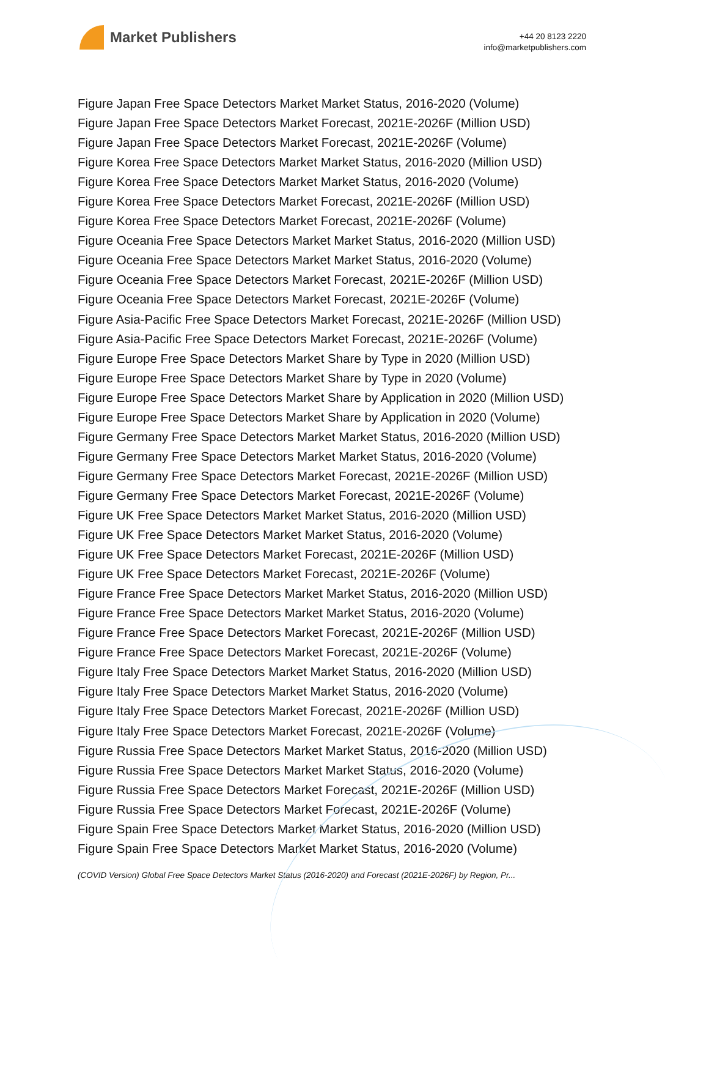Market Publishers
+44 20 8123 2220
info@marketpublishers.com
Figure Japan Free Space Detectors Market Market Status, 2016-2020 (Volume)
Figure Japan Free Space Detectors Market Forecast, 2021E-2026F (Million USD)
Figure Japan Free Space Detectors Market Forecast, 2021E-2026F (Volume)
Figure Korea Free Space Detectors Market Market Status, 2016-2020 (Million USD)
Figure Korea Free Space Detectors Market Market Status, 2016-2020 (Volume)
Figure Korea Free Space Detectors Market Forecast, 2021E-2026F (Million USD)
Figure Korea Free Space Detectors Market Forecast, 2021E-2026F (Volume)
Figure Oceania Free Space Detectors Market Market Status, 2016-2020 (Million USD)
Figure Oceania Free Space Detectors Market Market Status, 2016-2020 (Volume)
Figure Oceania Free Space Detectors Market Forecast, 2021E-2026F (Million USD)
Figure Oceania Free Space Detectors Market Forecast, 2021E-2026F (Volume)
Figure Asia-Pacific Free Space Detectors Market Forecast, 2021E-2026F (Million USD)
Figure Asia-Pacific Free Space Detectors Market Forecast, 2021E-2026F (Volume)
Figure Europe Free Space Detectors Market Share by Type in 2020 (Million USD)
Figure Europe Free Space Detectors Market Share by Type in 2020 (Volume)
Figure Europe Free Space Detectors Market Share by Application in 2020 (Million USD)
Figure Europe Free Space Detectors Market Share by Application in 2020 (Volume)
Figure Germany Free Space Detectors Market Market Status, 2016-2020 (Million USD)
Figure Germany Free Space Detectors Market Market Status, 2016-2020 (Volume)
Figure Germany Free Space Detectors Market Forecast, 2021E-2026F (Million USD)
Figure Germany Free Space Detectors Market Forecast, 2021E-2026F (Volume)
Figure UK Free Space Detectors Market Market Status, 2016-2020 (Million USD)
Figure UK Free Space Detectors Market Market Status, 2016-2020 (Volume)
Figure UK Free Space Detectors Market Forecast, 2021E-2026F (Million USD)
Figure UK Free Space Detectors Market Forecast, 2021E-2026F (Volume)
Figure France Free Space Detectors Market Market Status, 2016-2020 (Million USD)
Figure France Free Space Detectors Market Market Status, 2016-2020 (Volume)
Figure France Free Space Detectors Market Forecast, 2021E-2026F (Million USD)
Figure France Free Space Detectors Market Forecast, 2021E-2026F (Volume)
Figure Italy Free Space Detectors Market Market Status, 2016-2020 (Million USD)
Figure Italy Free Space Detectors Market Market Status, 2016-2020 (Volume)
Figure Italy Free Space Detectors Market Forecast, 2021E-2026F (Million USD)
Figure Italy Free Space Detectors Market Forecast, 2021E-2026F (Volume)
Figure Russia Free Space Detectors Market Market Status, 2016-2020 (Million USD)
Figure Russia Free Space Detectors Market Market Status, 2016-2020 (Volume)
Figure Russia Free Space Detectors Market Forecast, 2021E-2026F (Million USD)
Figure Russia Free Space Detectors Market Forecast, 2021E-2026F (Volume)
Figure Spain Free Space Detectors Market Market Status, 2016-2020 (Million USD)
Figure Spain Free Space Detectors Market Market Status, 2016-2020 (Volume)
(COVID Version) Global Free Space Detectors Market Status (2016-2020) and Forecast (2021E-2026F) by Region, Pr...